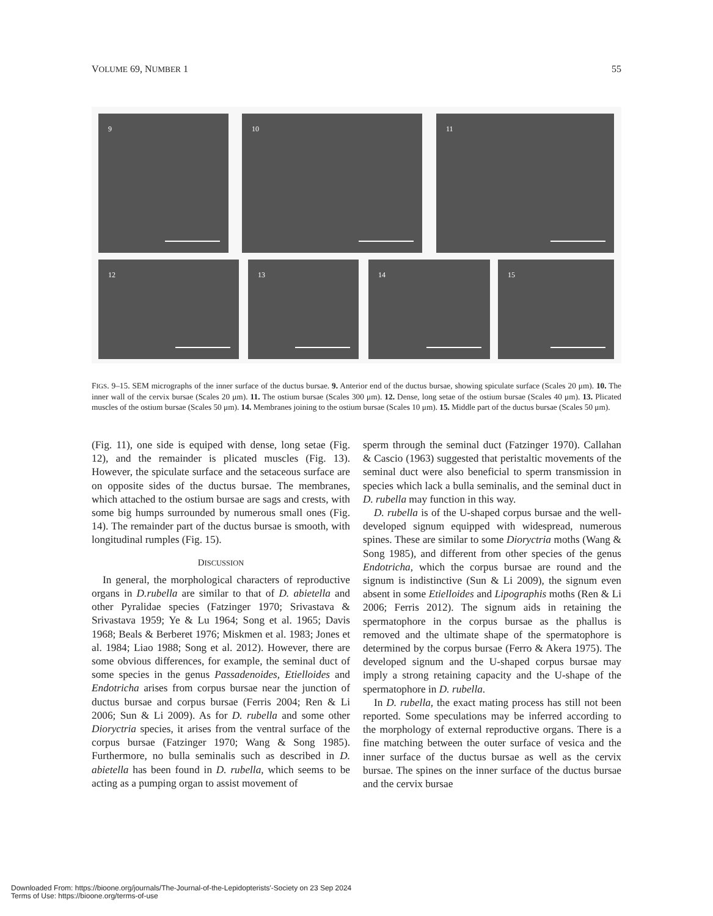VOLUME 69, NUMBER 1 55
9 10 11
12 13 14 15
FIGS. 9–15. SEM micrographs of the inner surface of the ductus bursae. 9. Anterior end of the ductus bursae, showing spiculate surface (Scales 20 μm). 10. The inner wall of the cervix bursae (Scales 20 μm). 11. The ostium bursae (Scales 300 μm). 12. Dense, long setae of the ostium bursae (Scales 40 μm). 13. Plicated muscles of the ostium bursae (Scales 50 μm). 14. Membranes joining to the ostium bursae (Scales 10 μm). 15. Middle part of the ductus bursae (Scales 50 μm).
(Fig. 11), one side is equiped with dense, long setae (Fig. 12), and the remainder is plicated muscles (Fig. 13). However, the spiculate surface and the setaceous surface are on opposite sides of the ductus bursae. The membranes, which attached to the ostium bursae are sags and crests, with some big humps surrounded by numerous small ones (Fig. 14). The remainder part of the ductus bursae is smooth, with longitudinal rumples (Fig. 15).
DISCUSSION
In general, the morphological characters of reproductive organs in D.rubella are similar to that of D. abietella and other Pyralidae species (Fatzinger 1970; Srivastava & Srivastava 1959; Ye & Lu 1964; Song et al. 1965; Davis 1968; Beals & Berberet 1976; Miskmen et al. 1983; Jones et al. 1984; Liao 1988; Song et al. 2012). However, there are some obvious differences, for example, the seminal duct of some species in the genus Passadenoides, Etielloides and Endotricha arises from corpus bursae near the junction of ductus bursae and corpus bursae (Ferris 2004; Ren & Li 2006; Sun & Li 2009). As for D. rubella and some other Dioryctria species, it arises from the ventral surface of the corpus bursae (Fatzinger 1970; Wang & Song 1985). Furthermore, no bulla seminalis such as described in D. abietella has been found in D. rubella, which seems to be acting as a pumping organ to assist movement of
sperm through the seminal duct (Fatzinger 1970). Callahan & Cascio (1963) suggested that peristaltic movements of the seminal duct were also beneficial to sperm transmission in species which lack a bulla seminalis, and the seminal duct in D. rubella may function in this way.
D. rubella is of the U-shaped corpus bursae and the well-developed signum equipped with widespread, numerous spines. These are similar to some Dioryctria moths (Wang & Song 1985), and different from other species of the genus Endotricha, which the corpus bursae are round and the signum is indistinctive (Sun & Li 2009), the signum even absent in some Etielloides and Lipographis moths (Ren & Li 2006; Ferris 2012). The signum aids in retaining the spermatophore in the corpus bursae as the phallus is removed and the ultimate shape of the spermatophore is determined by the corpus bursae (Ferro & Akera 1975). The developed signum and the U-shaped corpus bursae may imply a strong retaining capacity and the U-shape of the spermatophore in D. rubella.
In D. rubella, the exact mating process has still not been reported. Some speculations may be inferred according to the morphology of external reproductive organs. There is a fine matching between the outer surface of vesica and the inner surface of the ductus bursae as well as the cervix bursae. The spines on the inner surface of the ductus bursae and the cervix bursae
Downloaded From: https://bioone.org/journals/The-Journal-of-the-Lepidopterists'-Society on 23 Sep 2024
Terms of Use: https://bioone.org/terms-of-use